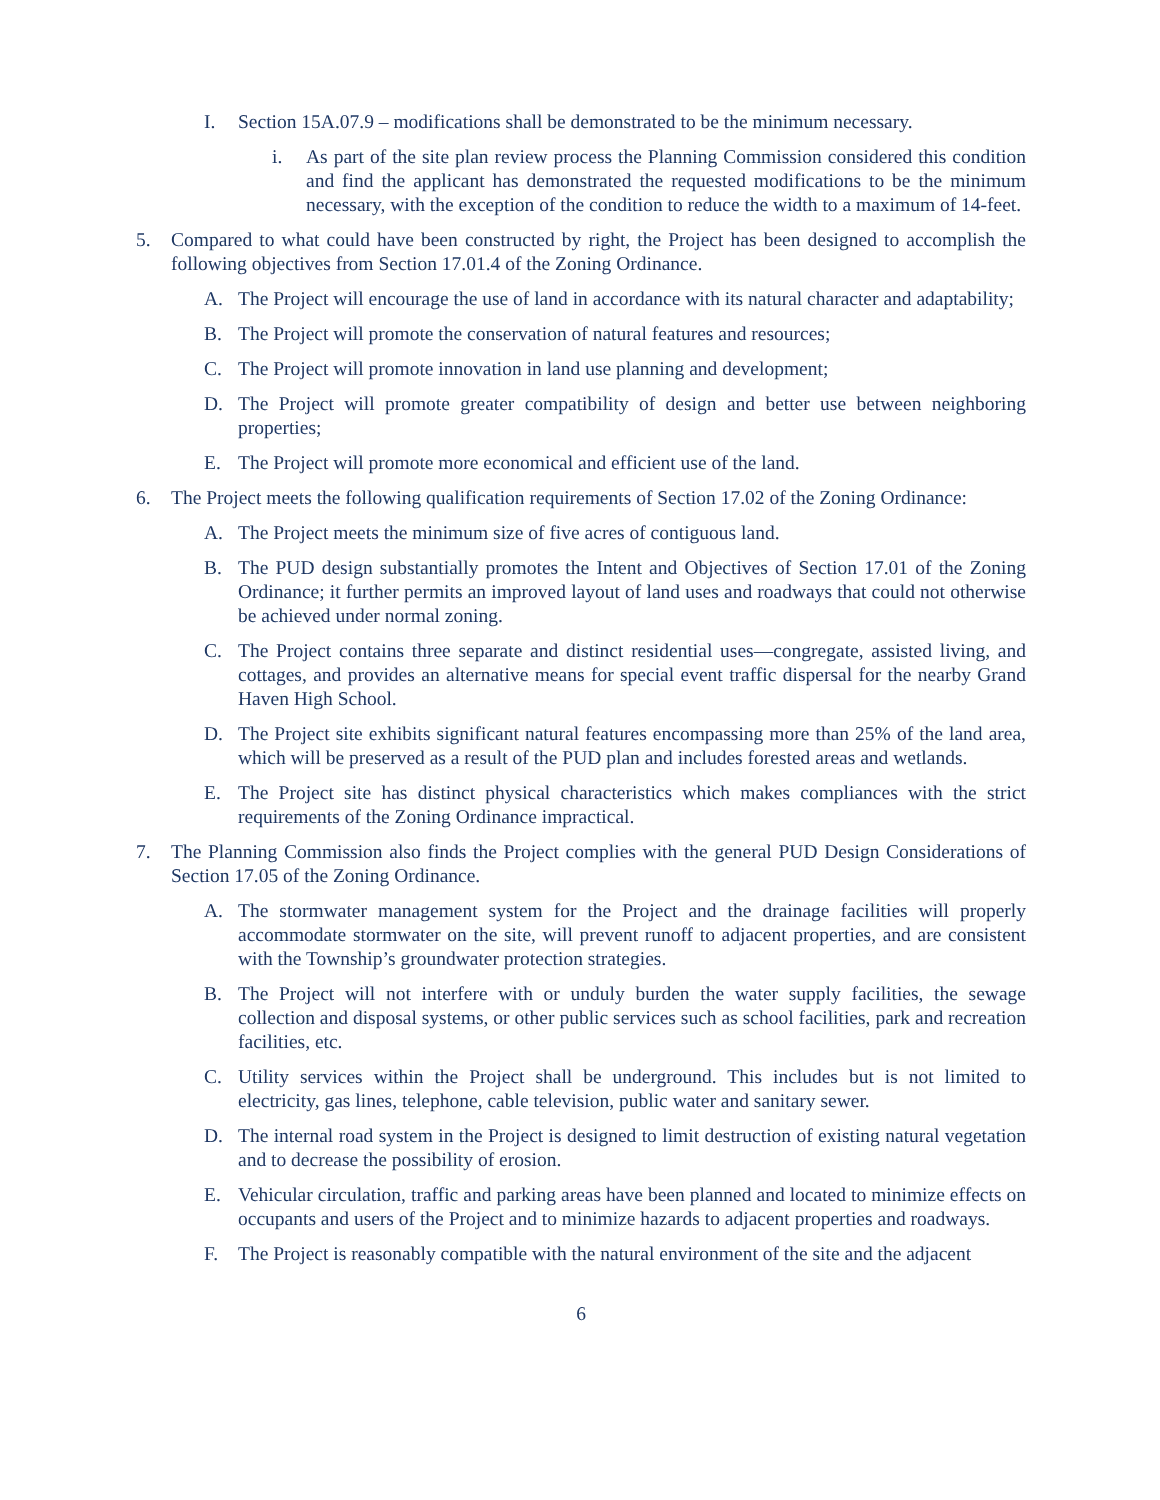I. Section 15A.07.9 – modifications shall be demonstrated to be the minimum necessary.
i. As part of the site plan review process the Planning Commission considered this condition and find the applicant has demonstrated the requested modifications to be the minimum necessary, with the exception of the condition to reduce the width to a maximum of 14-feet.
5. Compared to what could have been constructed by right, the Project has been designed to accomplish the following objectives from Section 17.01.4 of the Zoning Ordinance.
A. The Project will encourage the use of land in accordance with its natural character and adaptability;
B. The Project will promote the conservation of natural features and resources;
C. The Project will promote innovation in land use planning and development;
D. The Project will promote greater compatibility of design and better use between neighboring properties;
E. The Project will promote more economical and efficient use of the land.
6. The Project meets the following qualification requirements of Section 17.02 of the Zoning Ordinance:
A. The Project meets the minimum size of five acres of contiguous land.
B. The PUD design substantially promotes the Intent and Objectives of Section 17.01 of the Zoning Ordinance; it further permits an improved layout of land uses and roadways that could not otherwise be achieved under normal zoning.
C. The Project contains three separate and distinct residential uses—congregate, assisted living, and cottages, and provides an alternative means for special event traffic dispersal for the nearby Grand Haven High School.
D. The Project site exhibits significant natural features encompassing more than 25% of the land area, which will be preserved as a result of the PUD plan and includes forested areas and wetlands.
E. The Project site has distinct physical characteristics which makes compliances with the strict requirements of the Zoning Ordinance impractical.
7. The Planning Commission also finds the Project complies with the general PUD Design Considerations of Section 17.05 of the Zoning Ordinance.
A. The stormwater management system for the Project and the drainage facilities will properly accommodate stormwater on the site, will prevent runoff to adjacent properties, and are consistent with the Township’s groundwater protection strategies.
B. The Project will not interfere with or unduly burden the water supply facilities, the sewage collection and disposal systems, or other public services such as school facilities, park and recreation facilities, etc.
C. Utility services within the Project shall be underground. This includes but is not limited to electricity, gas lines, telephone, cable television, public water and sanitary sewer.
D. The internal road system in the Project is designed to limit destruction of existing natural vegetation and to decrease the possibility of erosion.
E. Vehicular circulation, traffic and parking areas have been planned and located to minimize effects on occupants and users of the Project and to minimize hazards to adjacent properties and roadways.
F. The Project is reasonably compatible with the natural environment of the site and the adjacent
6